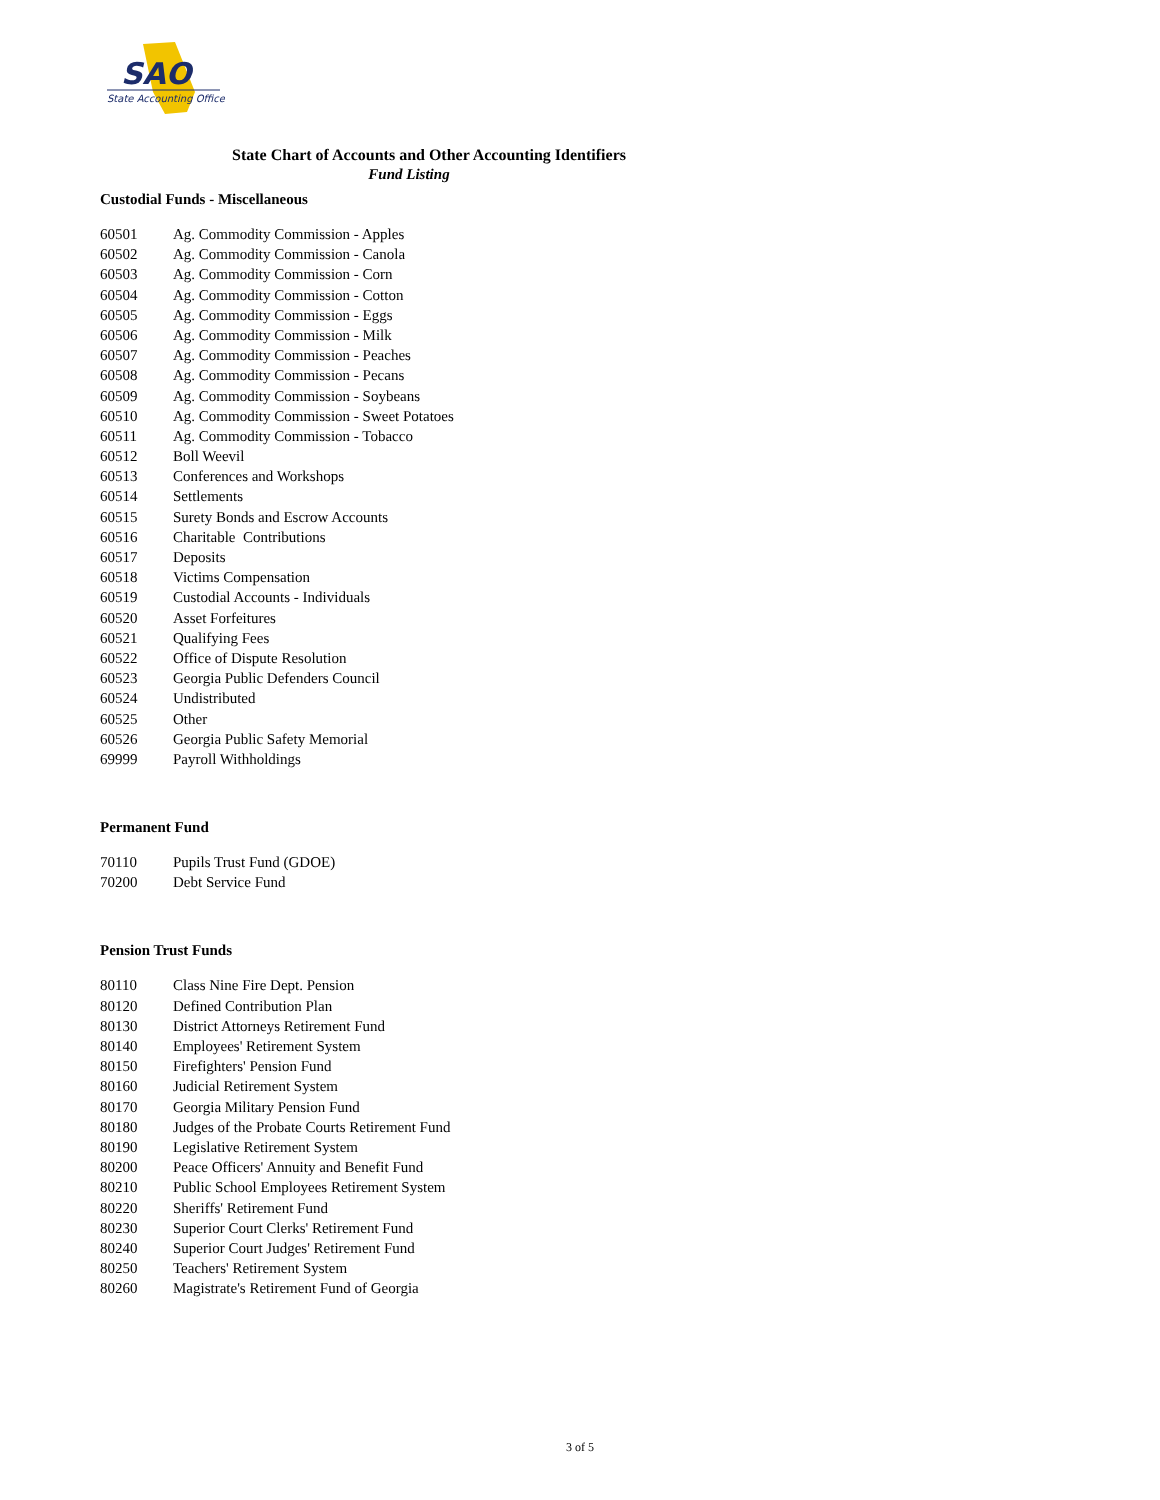SAO
State Accounting Office
State Chart of Accounts and Other Accounting Identifiers
Fund Listing
Custodial Funds - Miscellaneous
| 60501 | Ag. Commodity Commission - Apples |
| 60502 | Ag. Commodity Commission - Canola |
| 60503 | Ag. Commodity Commission - Corn |
| 60504 | Ag. Commodity Commission - Cotton |
| 60505 | Ag. Commodity Commission - Eggs |
| 60506 | Ag. Commodity Commission - Milk |
| 60507 | Ag. Commodity Commission - Peaches |
| 60508 | Ag. Commodity Commission - Pecans |
| 60509 | Ag. Commodity Commission - Soybeans |
| 60510 | Ag. Commodity Commission - Sweet Potatoes |
| 60511 | Ag. Commodity Commission - Tobacco |
| 60512 | Boll Weevil |
| 60513 | Conferences and Workshops |
| 60514 | Settlements |
| 60515 | Surety Bonds and Escrow Accounts |
| 60516 | Charitable Contributions |
| 60517 | Deposits |
| 60518 | Victims Compensation |
| 60519 | Custodial Accounts - Individuals |
| 60520 | Asset Forfeitures |
| 60521 | Qualifying Fees |
| 60522 | Office of Dispute Resolution |
| 60523 | Georgia Public Defenders Council |
| 60524 | Undistributed |
| 60525 | Other |
| 60526 | Georgia Public Safety Memorial |
| 69999 | Payroll Withholdings |
Permanent Fund
| 70110 | Pupils Trust Fund (GDOE) |
| 70200 | Debt Service Fund |
Pension Trust Funds
| 80110 | Class Nine Fire Dept. Pension |
| 80120 | Defined Contribution Plan |
| 80130 | District Attorneys Retirement Fund |
| 80140 | Employees' Retirement System |
| 80150 | Firefighters' Pension Fund |
| 80160 | Judicial Retirement System |
| 80170 | Georgia Military Pension Fund |
| 80180 | Judges of the Probate Courts Retirement Fund |
| 80190 | Legislative Retirement System |
| 80200 | Peace Officers' Annuity and Benefit Fund |
| 80210 | Public School Employees Retirement System |
| 80220 | Sheriffs' Retirement Fund |
| 80230 | Superior Court Clerks' Retirement Fund |
| 80240 | Superior Court Judges' Retirement Fund |
| 80250 | Teachers' Retirement System |
| 80260 | Magistrate's Retirement Fund of Georgia |
3 of 5